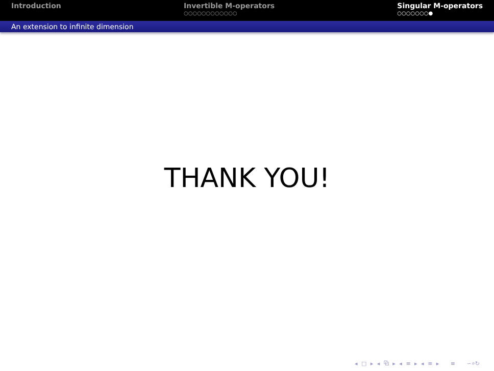Introduction Invertible M-operators
○○○○○○○○○○○○
Singular M-operators
○○○○○○○●
An extension to infinite dimension
THANK YOU!
◂ □ ▸ ◂ ⧉ ▸ ◂ ≡ ▸ ◂ ≡ ▸ ≡ ∽⌕↻